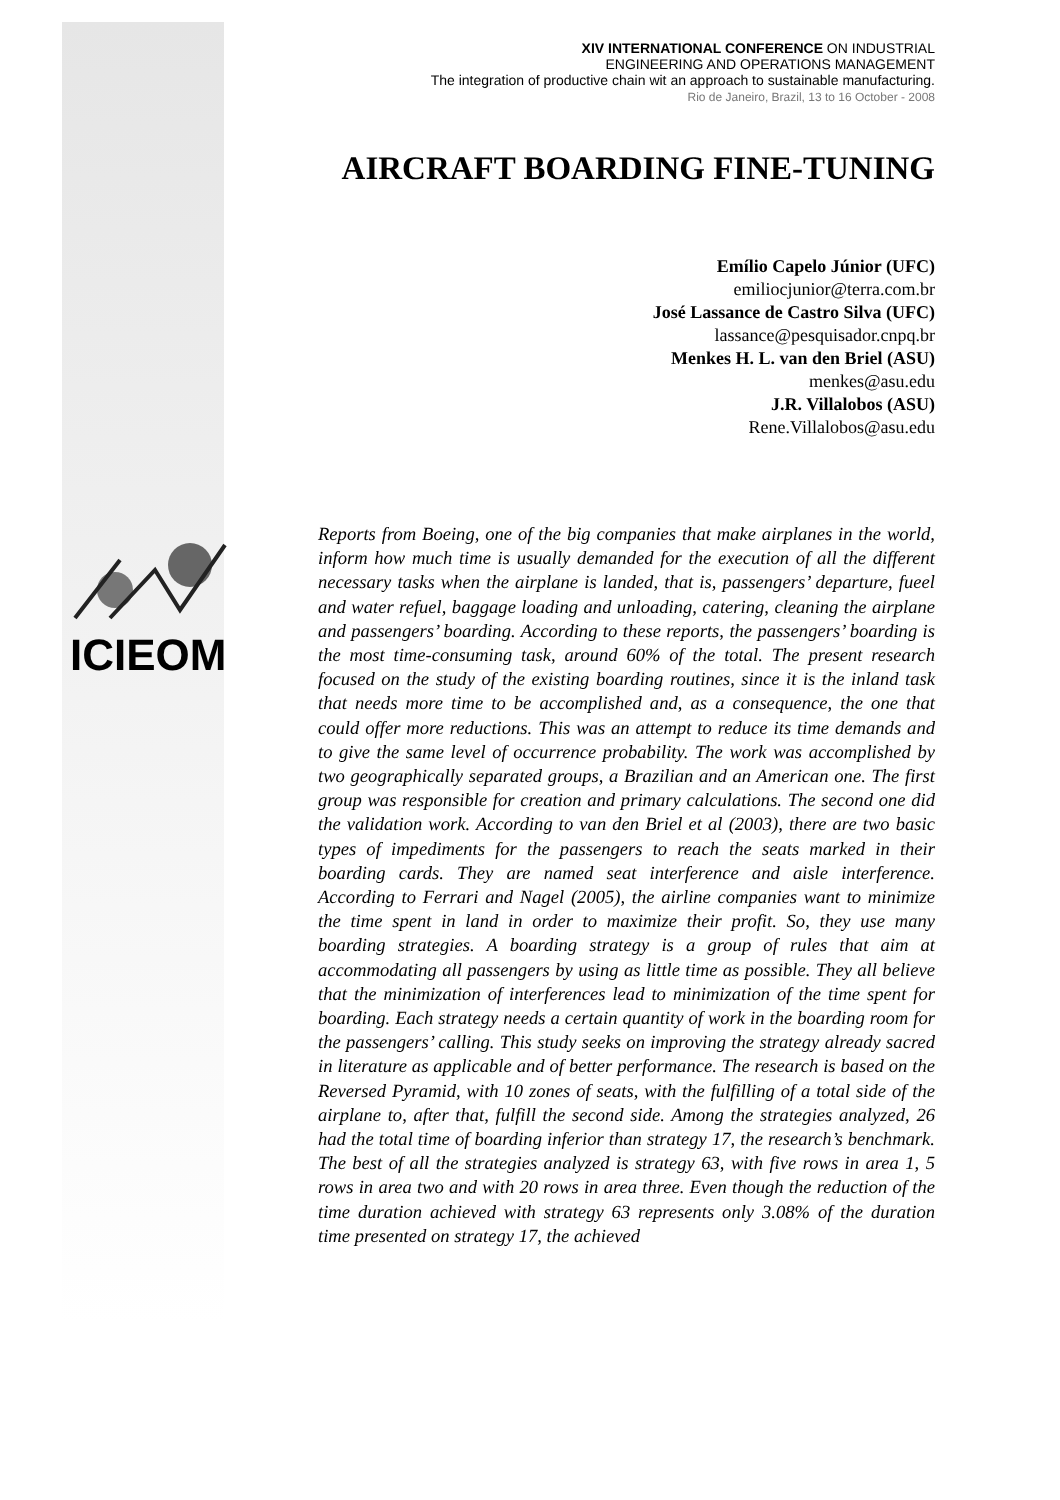XIV INTERNATIONAL CONFERENCE ON INDUSTRIAL
ENGINEERING AND OPERATIONS MANAGEMENT
The integration of productive chain wit an approach to sustainable manufacturing.
Rio de Janeiro, Brazil, 13 to 16 October - 2008
AIRCRAFT BOARDING FINE-TUNING
Emílio Capelo Júnior (UFC)
emiliocjunior@terra.com.br
José Lassance de Castro Silva (UFC)
lassance@pesquisador.cnpq.br
Menkes H. L. van den Briel (ASU)
menkes@asu.edu
J.R. Villalobos (ASU)
Rene.Villalobos@asu.edu
ICIEOM
Reports from Boeing, one of the big companies that make airplanes in the world, inform how much time is usually demanded for the execution of all the different necessary tasks when the airplane is landed, that is, passengers’ departure, fueel and water refuel, baggage loading and unloading, catering, cleaning the airplane and passengers’ boarding. According to these reports, the passengers’ boarding is the most time-consuming task, around 60% of the total. The present research focused on the study of the existing boarding routines, since it is the inland task that needs more time to be accomplished and, as a consequence, the one that could offer more reductions. This was an attempt to reduce its time demands and to give the same level of occurrence probability. The work was accomplished by two geographically separated groups, a Brazilian and an American one. The first group was responsible for creation and primary calculations. The second one did the validation work. According to van den Briel et al (2003), there are two basic types of impediments for the passengers to reach the seats marked in their boarding cards. They are named seat interference and aisle interference. According to Ferrari and Nagel (2005), the airline companies want to minimize the time spent in land in order to maximize their profit. So, they use many boarding strategies. A boarding strategy is a group of rules that aim at accommodating all passengers by using as little time as possible. They all believe that the minimization of interferences lead to minimization of the time spent for boarding. Each strategy needs a certain quantity of work in the boarding room for the passengers’ calling. This study seeks on improving the strategy already sacred in literature as applicable and of better performance. The research is based on the Reversed Pyramid, with 10 zones of seats, with the fulfilling of a total side of the airplane to, after that, fulfill the second side. Among the strategies analyzed, 26 had the total time of boarding inferior than strategy 17, the research’s benchmark. The best of all the strategies analyzed is strategy 63, with five rows in area 1, 5 rows in area two and with 20 rows in area three. Even though the reduction of the time duration achieved with strategy 63 represents only 3.08% of the duration time presented on strategy 17, the achieved